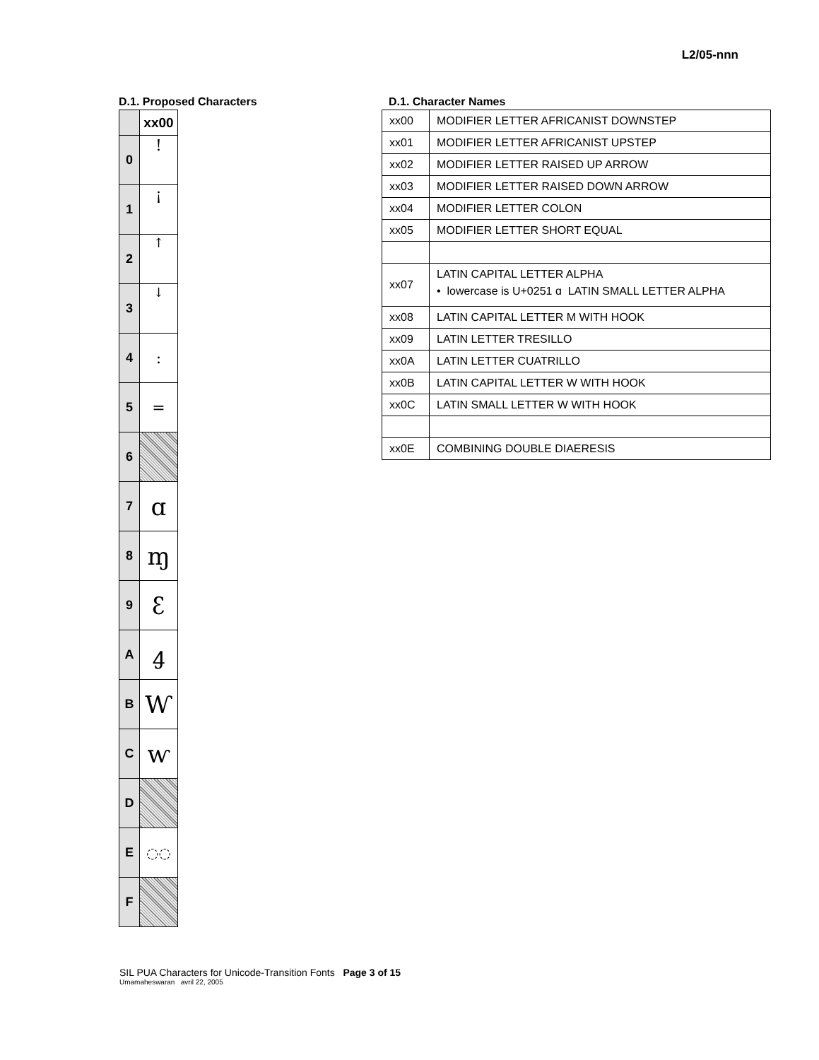L2/05-nnn
D.1. Proposed Characters
| | xx00 |
| --- | --- |
| 0 | ! |
| 1 | ¡ |
| 2 | ↑ |
| 3 | ↓ |
| 4 | : |
| 5 | = |
| 6 | |
| 7 | ɑ |
| 8 | ɱ |
| 9 | ꜫ |
| A | ꜭ |
| B | Ⱳ |
| C | ⱳ |
| D | |
| E | ◌͏◌ |
| F | |
D.1. Character Names
| xx00 | MODIFIER LETTER AFRICANIST DOWNSTEP |
| xx01 | MODIFIER LETTER AFRICANIST UPSTEP |
| xx02 | MODIFIER LETTER RAISED UP ARROW |
| xx03 | MODIFIER LETTER RAISED DOWN ARROW |
| xx04 | MODIFIER LETTER COLON |
| xx05 | MODIFIER LETTER SHORT EQUAL |
| xx07 | LATIN CAPITAL LETTER ALPHA • lowercase is U+0251 ɑ LATIN SMALL LETTER ALPHA |
| xx08 | LATIN CAPITAL LETTER M WITH HOOK |
| xx09 | LATIN LETTER TRESILLO |
| xx0A | LATIN LETTER CUATRILLO |
| xx0B | LATIN CAPITAL LETTER W WITH HOOK |
| xx0C | LATIN SMALL LETTER W WITH HOOK |
| xx0E | COMBINING DOUBLE DIAERESIS |
SIL PUA Characters for Unicode-Transition Fonts Page 3 of 15
Umamaheswaran avril 22, 2005